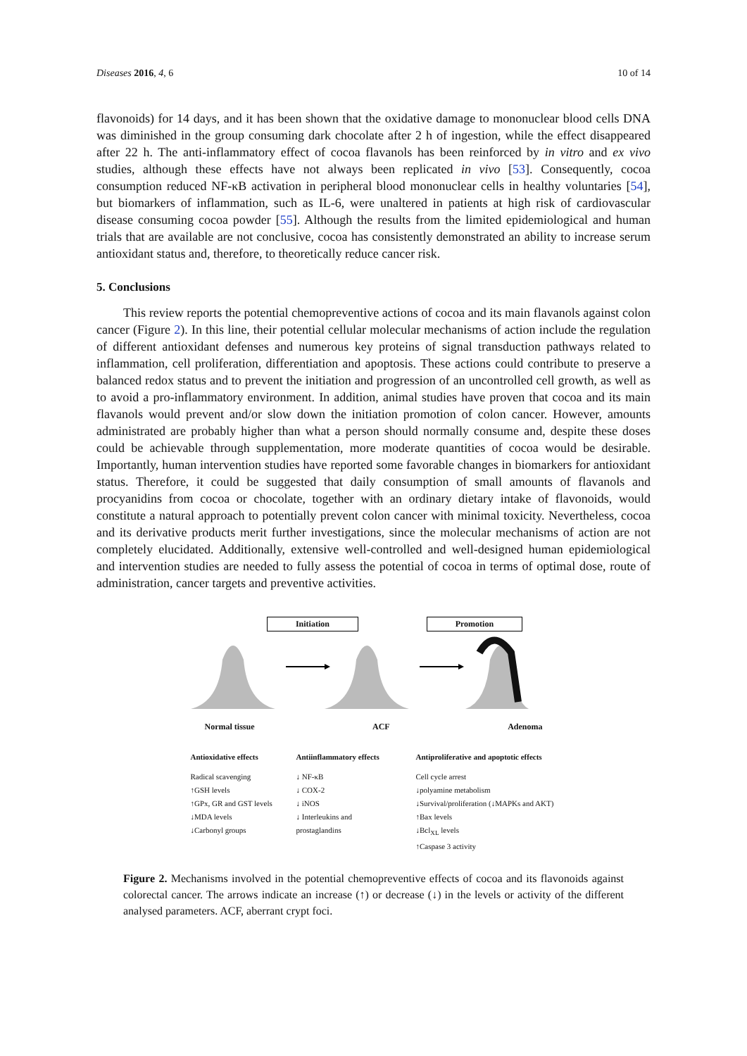Diseases 2016, 4, 6 10 of 14
flavonoids) for 14 days, and it has been shown that the oxidative damage to mononuclear blood cells DNA was diminished in the group consuming dark chocolate after 2 h of ingestion, while the effect disappeared after 22 h. The anti-inflammatory effect of cocoa flavanols has been reinforced by in vitro and ex vivo studies, although these effects have not always been replicated in vivo [53]. Consequently, cocoa consumption reduced NF-κB activation in peripheral blood mononuclear cells in healthy voluntaries [54], but biomarkers of inflammation, such as IL-6, were unaltered in patients at high risk of cardiovascular disease consuming cocoa powder [55]. Although the results from the limited epidemiological and human trials that are available are not conclusive, cocoa has consistently demonstrated an ability to increase serum antioxidant status and, therefore, to theoretically reduce cancer risk.
5. Conclusions
This review reports the potential chemopreventive actions of cocoa and its main flavanols against colon cancer (Figure 2). In this line, their potential cellular molecular mechanisms of action include the regulation of different antioxidant defenses and numerous key proteins of signal transduction pathways related to inflammation, cell proliferation, differentiation and apoptosis. These actions could contribute to preserve a balanced redox status and to prevent the initiation and progression of an uncontrolled cell growth, as well as to avoid a pro-inflammatory environment. In addition, animal studies have proven that cocoa and its main flavanols would prevent and/or slow down the initiation promotion of colon cancer. However, amounts administrated are probably higher than what a person should normally consume and, despite these doses could be achievable through supplementation, more moderate quantities of cocoa would be desirable. Importantly, human intervention studies have reported some favorable changes in biomarkers for antioxidant status. Therefore, it could be suggested that daily consumption of small amounts of flavanols and procyanidins from cocoa or chocolate, together with an ordinary dietary intake of flavonoids, would constitute a natural approach to potentially prevent colon cancer with minimal toxicity. Nevertheless, cocoa and its derivative products merit further investigations, since the molecular mechanisms of action are not completely elucidated. Additionally, extensive well-controlled and well-designed human epidemiological and intervention studies are needed to fully assess the potential of cocoa in terms of optimal dose, route of administration, cancer targets and preventive activities.
Initiation Promotion
Normal tissue ACF Adenoma
Antioxidative effects
Radical scavenging
↑GSH levels
↑GPx, GR and GST levels
↓MDA levels
↓Carbonyl groups
Antiinflammatory effects
↓ NF-κB
↓ COX-2
↓ iNOS
↓ Interleukins and prostaglandins
Antiproliferative and apoptotic effects
Cell cycle arrest
↓polyamine metabolism
↓Survival/proliferation (↓MAPKs and AKT)
↑Bax levels
↓Bcl<sub>XL</sub> levels
↑Caspase 3 activity
Figure 2. Mechanisms involved in the potential chemopreventive effects of cocoa and its flavonoids against colorectal cancer. The arrows indicate an increase (↑) or decrease (↓) in the levels or activity of the different analysed parameters. ACF, aberrant crypt foci.